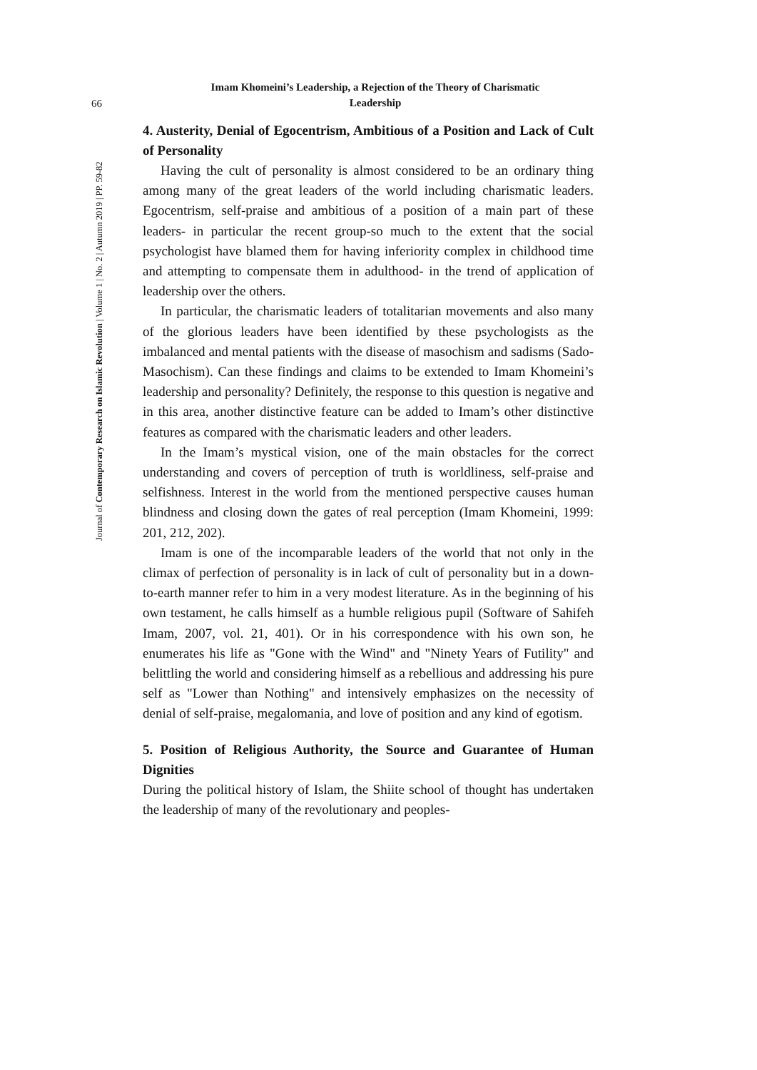66
Journal of Contemporary Research on Islamic Revolution | Volume 1 | No. 2 | Autumn 2019 | PP. 59-82
Imam Khomeini’s Leadership, a Rejection of the Theory of Charismatic
Leadership
4. Austerity, Denial of Egocentrism, Ambitious of a Position and Lack of Cult of Personality
Having the cult of personality is almost considered to be an ordinary thing among many of the great leaders of the world including charismatic leaders. Egocentrism, self-praise and ambitious of a position of a main part of these leaders- in particular the recent group-so much to the extent that the social psychologist have blamed them for having inferiority complex in childhood time and attempting to compensate them in adulthood- in the trend of application of leadership over the others.
In particular, the charismatic leaders of totalitarian movements and also many of the glorious leaders have been identified by these psychologists as the imbalanced and mental patients with the disease of masochism and sadisms (Sado-Masochism). Can these findings and claims to be extended to Imam Khomeini’s leadership and personality? Definitely, the response to this question is negative and in this area, another distinctive feature can be added to Imam’s other distinctive features as compared with the charismatic leaders and other leaders.
In the Imam’s mystical vision, one of the main obstacles for the correct understanding and covers of perception of truth is worldliness, self-praise and selfishness. Interest in the world from the mentioned perspective causes human blindness and closing down the gates of real perception (Imam Khomeini, 1999: 201, 212, 202).
Imam is one of the incomparable leaders of the world that not only in the climax of perfection of personality is in lack of cult of personality but in a down-to-earth manner refer to him in a very modest literature. As in the beginning of his own testament, he calls himself as a humble religious pupil (Software of Sahifeh Imam, 2007, vol. 21, 401). Or in his correspondence with his own son, he enumerates his life as "Gone with the Wind" and "Ninety Years of Futility" and belittling the world and considering himself as a rebellious and addressing his pure self as "Lower than Nothing" and intensively emphasizes on the necessity of denial of self-praise, megalomania, and love of position and any kind of egotism.
5. Position of Religious Authority, the Source and Guarantee of Human Dignities
During the political history of Islam, the Shiite school of thought has undertaken the leadership of many of the revolutionary and peoples-